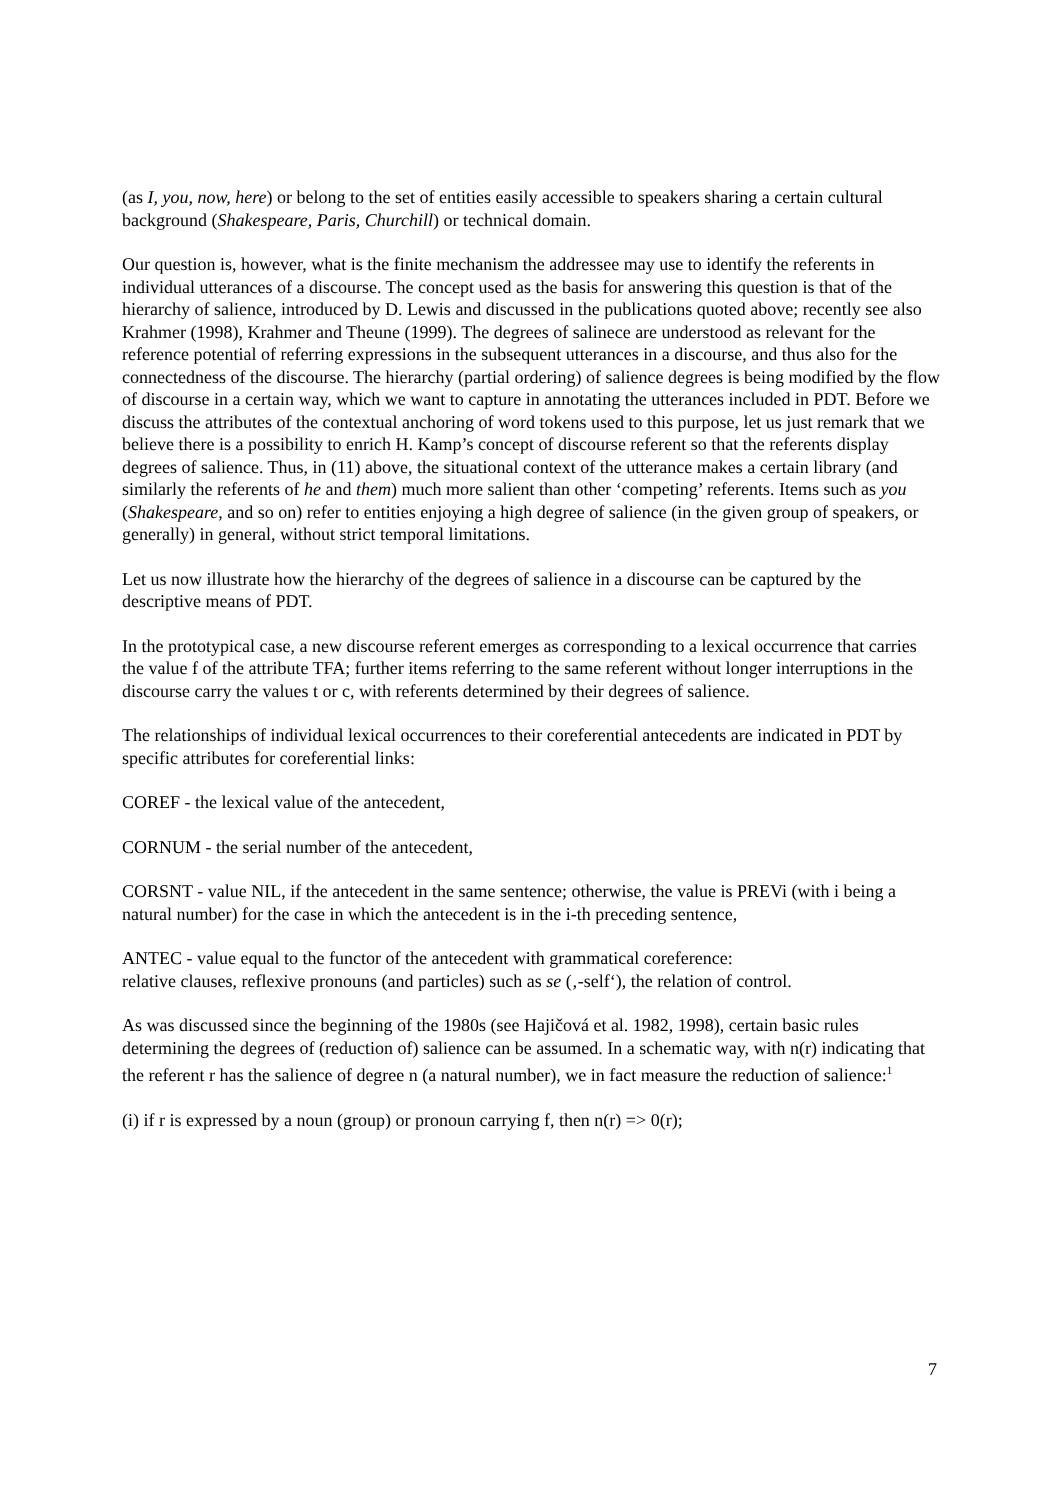(as I, you, now, here) or belong to the set of entities easily accessible to speakers sharing a certain cultural background (Shakespeare, Paris, Churchill) or technical domain.
Our question is, however, what is the finite mechanism the addressee may use to identify the referents in individual utterances of a discourse. The concept used as the basis for answering this question is that of the hierarchy of salience, introduced by D. Lewis and discussed in the publications quoted above; recently see also Krahmer (1998), Krahmer and Theune (1999). The degrees of salinece are understood as relevant for the reference potential of referring expressions in the subsequent utterances in a discourse, and thus also for the connectedness of the discourse. The hierarchy (partial ordering) of salience degrees is being modified by the flow of discourse in a certain way, which we want to capture in annotating the utterances included in PDT. Before we discuss the attributes of the contextual anchoring of word tokens used to this purpose, let us just remark that we believe there is a possibility to enrich H. Kamp’s concept of discourse referent so that the referents display degrees of salience. Thus, in (11) above, the situational context of the utterance makes a certain library (and similarly the referents of he and them) much more salient than other ‘competing’ referents. Items such as you (Shakespeare, and so on) refer to entities enjoying a high degree of salience (in the given group of speakers, or generally) in general, without strict temporal limitations.
Let us now illustrate how the hierarchy of the degrees of salience in a discourse can be captured by the descriptive means of PDT.
In the prototypical case, a new discourse referent emerges as corresponding to a lexical occurrence that carries the value f of the attribute TFA; further items referring to the same referent without longer interruptions in the discourse carry the values t or c, with referents determined by their degrees of salience.
The relationships of individual lexical occurrences to their coreferential antecedents are indicated in PDT by specific attributes for coreferential links:
COREF - the lexical value of the antecedent,
CORNUM - the serial number of the antecedent,
CORSNT - value NIL, if the antecedent in the same sentence; otherwise, the value is PREVi (with i being a natural number) for the case in which the antecedent is in the i-th preceding sentence,
ANTEC - value equal to the functor of the antecedent with grammatical coreference:
relative clauses, reflexive pronouns (and particles) such as se (‚-self‘), the relation of control.
As was discussed since the beginning of the 1980s (see Hajičová et al. 1982, 1998), certain basic rules determining the degrees of (reduction of) salience can be assumed. In a schematic way, with n(r) indicating that the referent r has the salience of degree n (a natural number), we in fact measure the reduction of salience:<sup>1</sup>
(i) if r is expressed by a noun (group) or pronoun carrying f, then n(r) => 0(r);
7